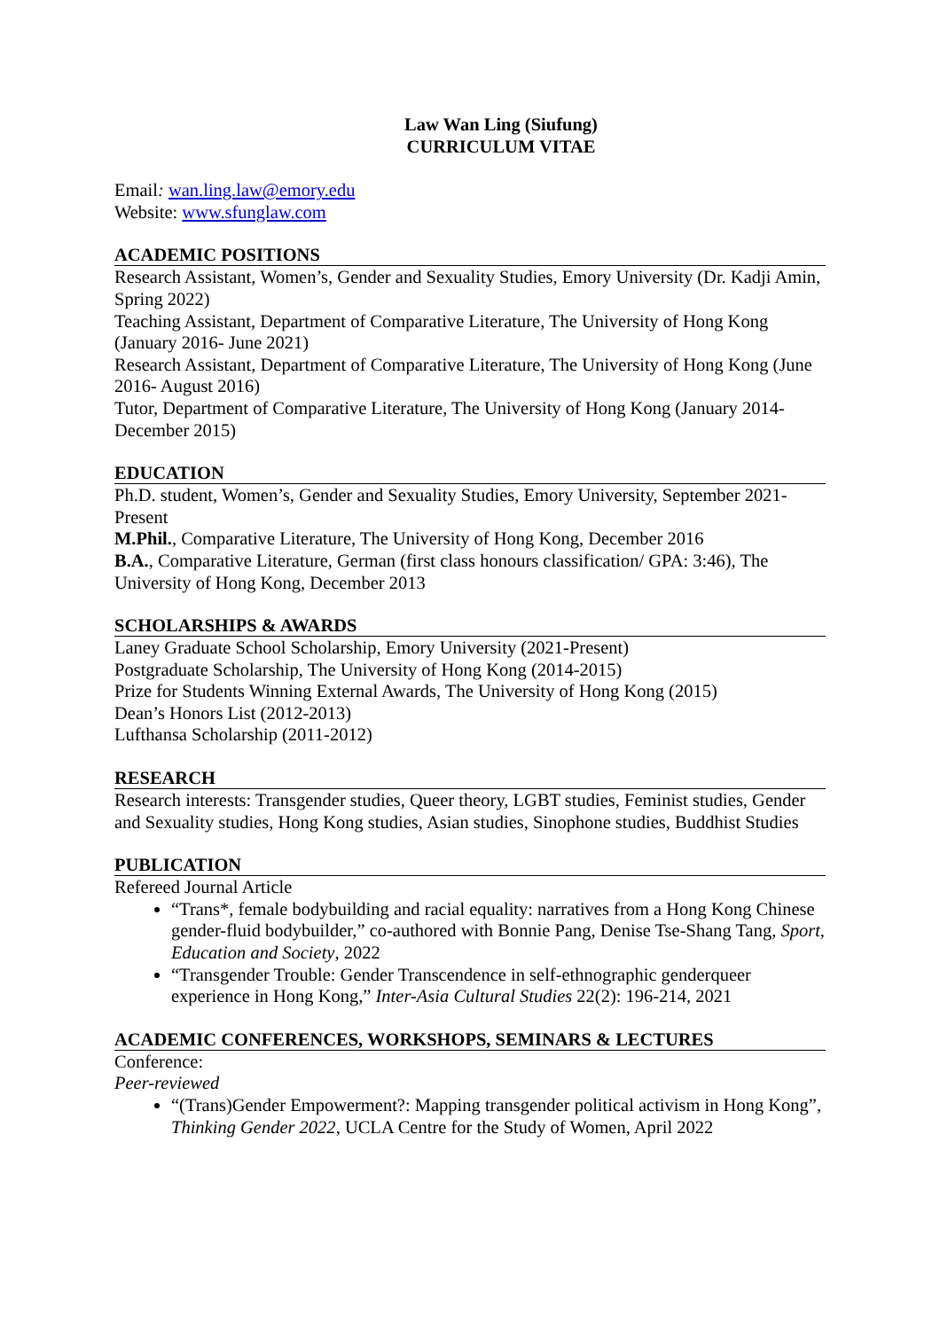Law Wan Ling (Siufung)
CURRICULUM VITAE
Email: wan.ling.law@emory.edu
Website: www.sfunglaw.com
ACADEMIC POSITIONS
Research Assistant, Women’s, Gender and Sexuality Studies, Emory University (Dr. Kadji Amin, Spring 2022)
Teaching Assistant, Department of Comparative Literature, The University of Hong Kong (January 2016- June 2021)
Research Assistant, Department of Comparative Literature, The University of Hong Kong (June 2016- August 2016)
Tutor, Department of Comparative Literature, The University of Hong Kong (January 2014- December 2015)
EDUCATION
Ph.D. student, Women’s, Gender and Sexuality Studies, Emory University, September 2021-Present
M.Phil., Comparative Literature, The University of Hong Kong, December 2016
B.A., Comparative Literature, German (first class honours classification/ GPA: 3:46), The University of Hong Kong, December 2013
SCHOLARSHIPS & AWARDS
Laney Graduate School Scholarship, Emory University (2021-Present)
Postgraduate Scholarship, The University of Hong Kong (2014-2015)
Prize for Students Winning External Awards, The University of Hong Kong (2015)
Dean’s Honors List (2012-2013)
Lufthansa Scholarship (2011-2012)
RESEARCH
Research interests: Transgender studies, Queer theory, LGBT studies, Feminist studies, Gender and Sexuality studies, Hong Kong studies, Asian studies, Sinophone studies, Buddhist Studies
PUBLICATION
Refereed Journal Article
“Trans*, female bodybuilding and racial equality: narratives from a Hong Kong Chinese gender-fluid bodybuilder,” co-authored with Bonnie Pang, Denise Tse-Shang Tang, Sport, Education and Society, 2022
“Transgender Trouble: Gender Transcendence in self-ethnographic genderqueer experience in Hong Kong,” Inter-Asia Cultural Studies 22(2): 196-214, 2021
ACADEMIC CONFERENCES, WORKSHOPS, SEMINARS & LECTURES
Conference:
Peer-reviewed
“(Trans)Gender Empowerment?: Mapping transgender political activism in Hong Kong”, Thinking Gender 2022, UCLA Centre for the Study of Women, April 2022